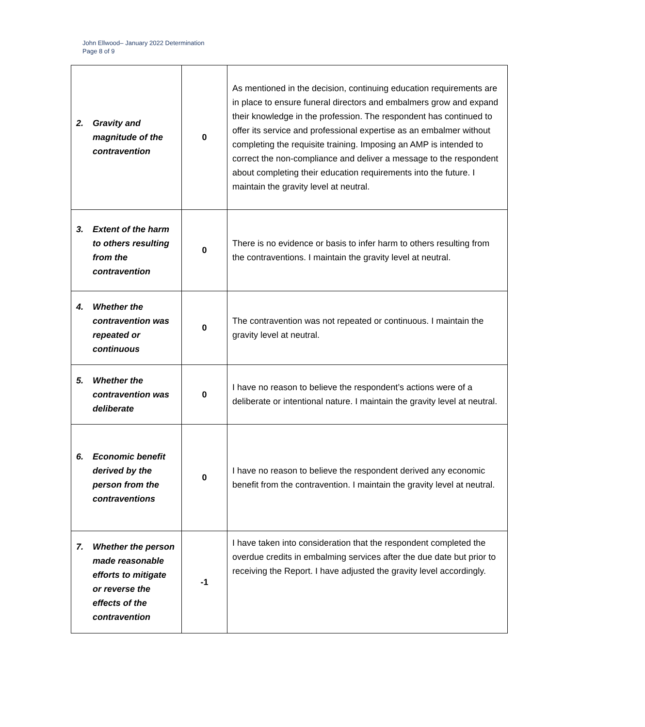John Ellwood– January 2022 Determination
Page 8 of 9
| 2. Gravity and magnitude of the contravention | 0 | As mentioned in the decision, continuing education requirements are in place to ensure funeral directors and embalmers grow and expand their knowledge in the profession. The respondent has continued to offer its service and professional expertise as an embalmer without completing the requisite training. Imposing an AMP is intended to correct the non-compliance and deliver a message to the respondent about completing their education requirements into the future. I maintain the gravity level at neutral. |
| 3. Extent of the harm to others resulting from the contravention | 0 | There is no evidence or basis to infer harm to others resulting from the contraventions. I maintain the gravity level at neutral. |
| 4. Whether the contravention was repeated or continuous | 0 | The contravention was not repeated or continuous. I maintain the gravity level at neutral. |
| 5. Whether the contravention was deliberate | 0 | I have no reason to believe the respondent’s actions were of a deliberate or intentional nature. I maintain the gravity level at neutral. |
| 6. Economic benefit derived by the person from the contraventions | 0 | I have no reason to believe the respondent derived any economic benefit from the contravention. I maintain the gravity level at neutral. |
| 7. Whether the person made reasonable efforts to mitigate or reverse the effects of the contravention | -1 | I have taken into consideration that the respondent completed the overdue credits in embalming services after the due date but prior to receiving the Report. I have adjusted the gravity level accordingly. |